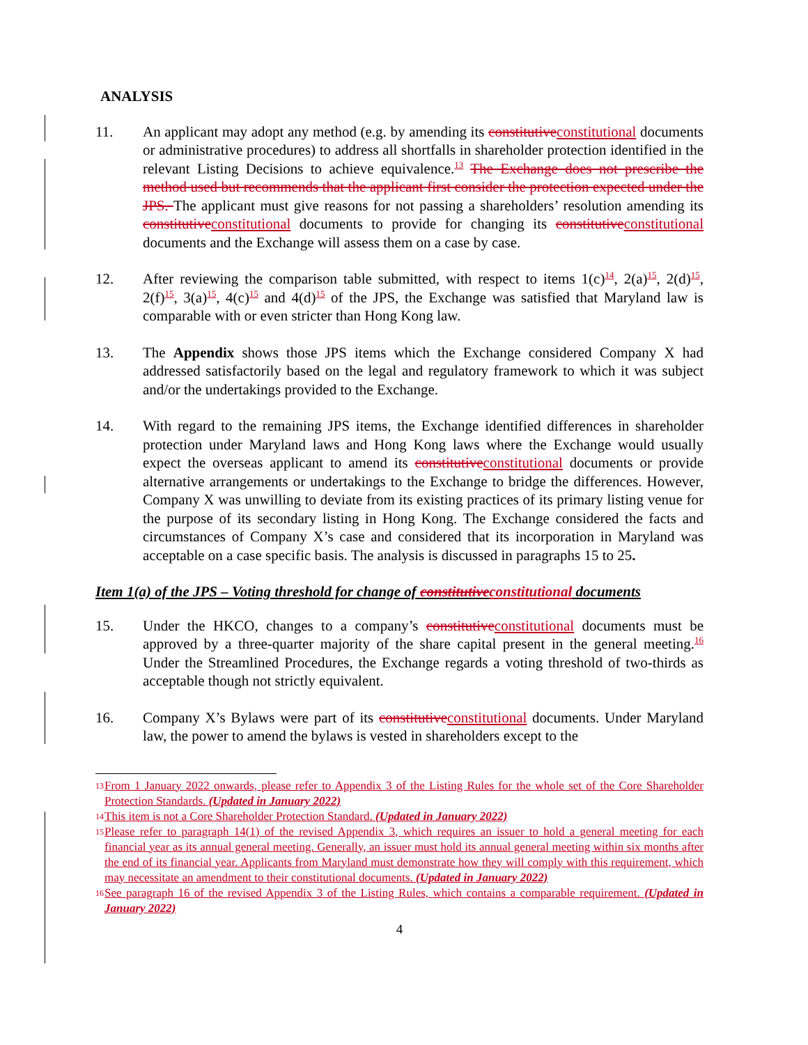ANALYSIS
11. An applicant may adopt any method (e.g. by amending its constitutiveconstitutional documents or administrative procedures) to address all shortfalls in shareholder protection identified in the relevant Listing Decisions to achieve equivalence.<sup>13</sup> The Exchange does not prescribe the method used but recommends that the applicant first consider the protection expected under the JPS. The applicant must give reasons for not passing a shareholders’ resolution amending its constitutiveconstitutional documents to provide for changing its constitutiveconstitutional documents and the Exchange will assess them on a case by case.
12. After reviewing the comparison table submitted, with respect to items 1(c)<sup>14</sup>, 2(a)<sup>15</sup>, 2(d)<sup>15</sup>, 2(f)<sup>15</sup>, 3(a)<sup>15</sup>, 4(c)<sup>15</sup> and 4(d)<sup>15</sup> of the JPS, the Exchange was satisfied that Maryland law is comparable with or even stricter than Hong Kong law.
13. The Appendix shows those JPS items which the Exchange considered Company X had addressed satisfactorily based on the legal and regulatory framework to which it was subject and/or the undertakings provided to the Exchange.
14. With regard to the remaining JPS items, the Exchange identified differences in shareholder protection under Maryland laws and Hong Kong laws where the Exchange would usually expect the overseas applicant to amend its constitutiveconstitutional documents or provide alternative arrangements or undertakings to the Exchange to bridge the differences. However, Company X was unwilling to deviate from its existing practices of its primary listing venue for the purpose of its secondary listing in Hong Kong. The Exchange considered the facts and circumstances of Company X’s case and considered that its incorporation in Maryland was acceptable on a case specific basis. The analysis is discussed in paragraphs 15 to 25.
Item 1(a) of the JPS – Voting threshold for change of constitutiveconstitutional documents
15. Under the HKCO, changes to a company’s constitutiveconstitutional documents must be approved by a three-quarter majority of the share capital present in the general meeting.<sup>16</sup> Under the Streamlined Procedures, the Exchange regards a voting threshold of two-thirds as acceptable though not strictly equivalent.
16. Company X’s Bylaws were part of its constitutiveconstitutional documents. Under Maryland law, the power to amend the bylaws is vested in shareholders except to the
13 From 1 January 2022 onwards, please refer to Appendix 3 of the Listing Rules for the whole set of the Core Shareholder Protection Standards. (Updated in January 2022)
14 This item is not a Core Shareholder Protection Standard. (Updated in January 2022)
15 Please refer to paragraph 14(1) of the revised Appendix 3, which requires an issuer to hold a general meeting for each financial year as its annual general meeting. Generally, an issuer must hold its annual general meeting within six months after the end of its financial year. Applicants from Maryland must demonstrate how they will comply with this requirement, which may necessitate an amendment to their constitutional documents. (Updated in January 2022)
16 See paragraph 16 of the revised Appendix 3 of the Listing Rules, which contains a comparable requirement. (Updated in January 2022)
4